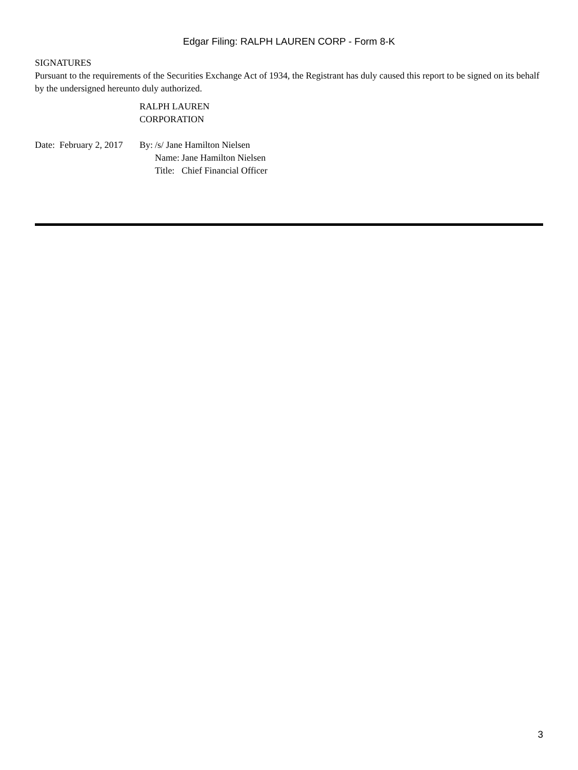Edgar Filing: RALPH LAUREN CORP - Form 8-K
SIGNATURES
Pursuant to the requirements of the Securities Exchange Act of 1934, the Registrant has duly caused this report to be signed on its behalf by the undersigned hereunto duly authorized.
| | RALPH LAUREN CORPORATION | | |
| Date: February 2, 2017 | By: | /s/ Jane Hamilton Nielsen | |
| | | Name: | Jane Hamilton Nielsen |
| | | Title: | Chief Financial Officer |
3